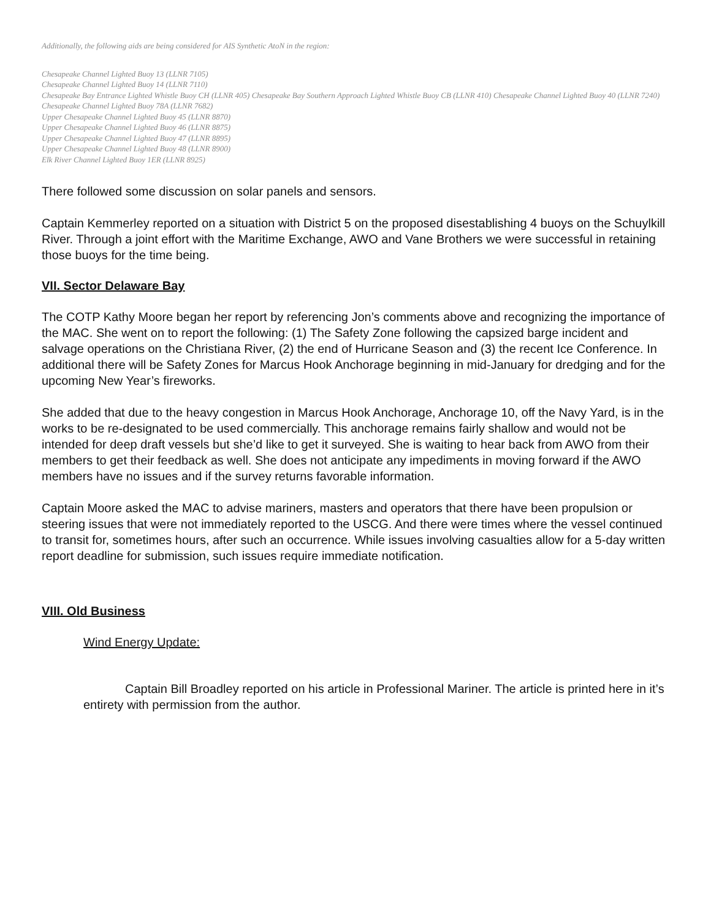Additionally, the following aids are being considered for AIS Synthetic AtoN in the region:
Chesapeake Channel Lighted Buoy 13 (LLNR 7105)
Chesapeake Channel Lighted Buoy 14 (LLNR 7110)
Chesapeake Bay Entrance Lighted Whistle Buoy CH (LLNR 405) Chesapeake Bay Southern Approach Lighted Whistle Buoy CB (LLNR 410) Chesapeake Channel Lighted Buoy 40 (LLNR 7240)
Chesapeake Channel Lighted Buoy 78A (LLNR 7682)
Upper Chesapeake Channel Lighted Buoy 45 (LLNR 8870)
Upper Chesapeake Channel Lighted Buoy 46 (LLNR 8875)
Upper Chesapeake Channel Lighted Buoy 47 (LLNR 8895)
Upper Chesapeake Channel Lighted Buoy 48 (LLNR 8900)
Elk River Channel Lighted Buoy 1ER (LLNR 8925)
There followed some discussion on solar panels and sensors.
Captain Kemmerley reported on a situation with District 5 on the proposed disestablishing 4 buoys on the Schuylkill River. Through a joint effort with the Maritime Exchange, AWO and Vane Brothers we were successful in retaining those buoys for the time being.
VII. Sector Delaware Bay
The COTP Kathy Moore began her report by referencing Jon’s comments above and recognizing the importance of the MAC. She went on to report the following: (1) The Safety Zone following the capsized barge incident and salvage operations on the Christiana River, (2) the end of Hurricane Season and (3) the recent Ice Conference. In additional there will be Safety Zones for Marcus Hook Anchorage beginning in mid-January for dredging and for the upcoming New Year’s fireworks.
She added that due to the heavy congestion in Marcus Hook Anchorage, Anchorage 10, off the Navy Yard, is in the works to be re-designated to be used commercially. This anchorage remains fairly shallow and would not be intended for deep draft vessels but she’d like to get it surveyed. She is waiting to hear back from AWO from their members to get their feedback as well. She does not anticipate any impediments in moving forward if the AWO members have no issues and if the survey returns favorable information.
Captain Moore asked the MAC to advise mariners, masters and operators that there have been propulsion or steering issues that were not immediately reported to the USCG. And there were times where the vessel continued to transit for, sometimes hours, after such an occurrence. While issues involving casualties allow for a 5-day written report deadline for submission, such issues require immediate notification.
VIII. Old Business
Wind Energy Update:
Captain Bill Broadley reported on his article in Professional Mariner. The article is printed here in it’s entirety with permission from the author.